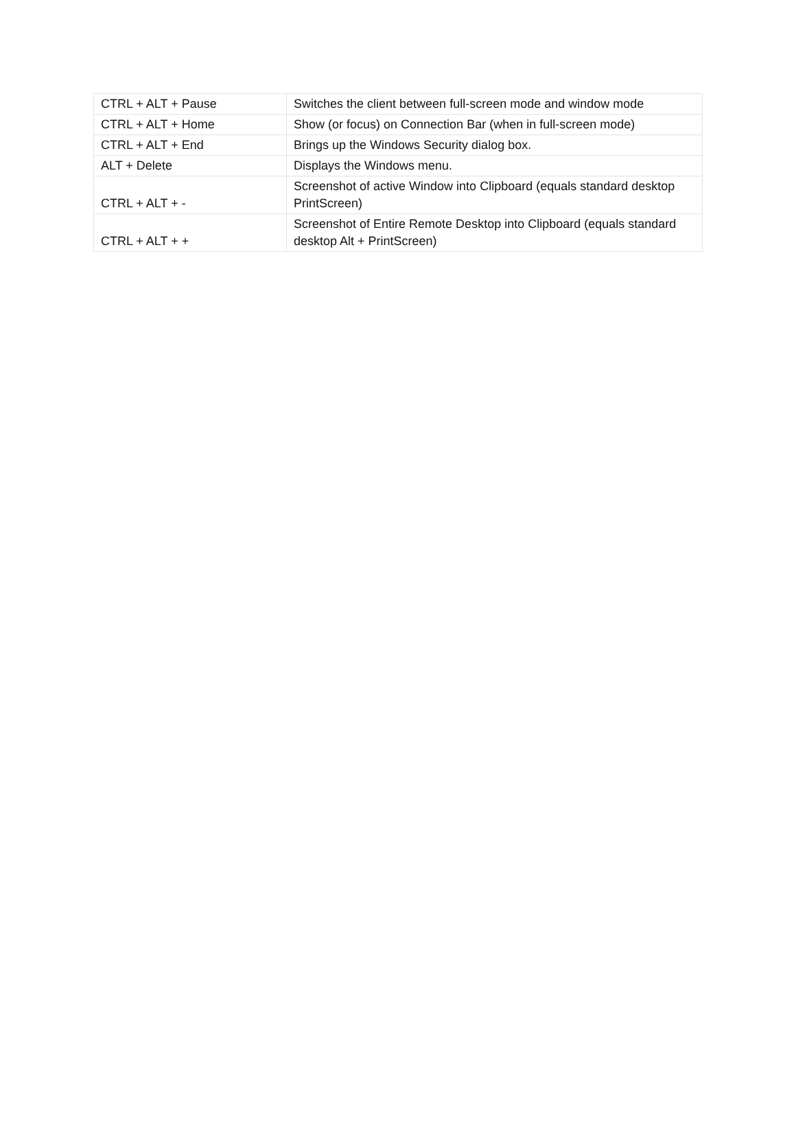| CTRL + ALT + Pause | Switches the client between full-screen mode and window mode |
| CTRL + ALT + Home | Show (or focus) on Connection Bar (when in full-screen mode) |
| CTRL + ALT + End | Brings up the Windows Security dialog box. |
| ALT + Delete | Displays the Windows menu. |
| CTRL + ALT + - | Screenshot of active Window into Clipboard (equals standard desktop PrintScreen) |
| CTRL + ALT + + | Screenshot of Entire Remote Desktop into Clipboard (equals standard desktop Alt + PrintScreen) |